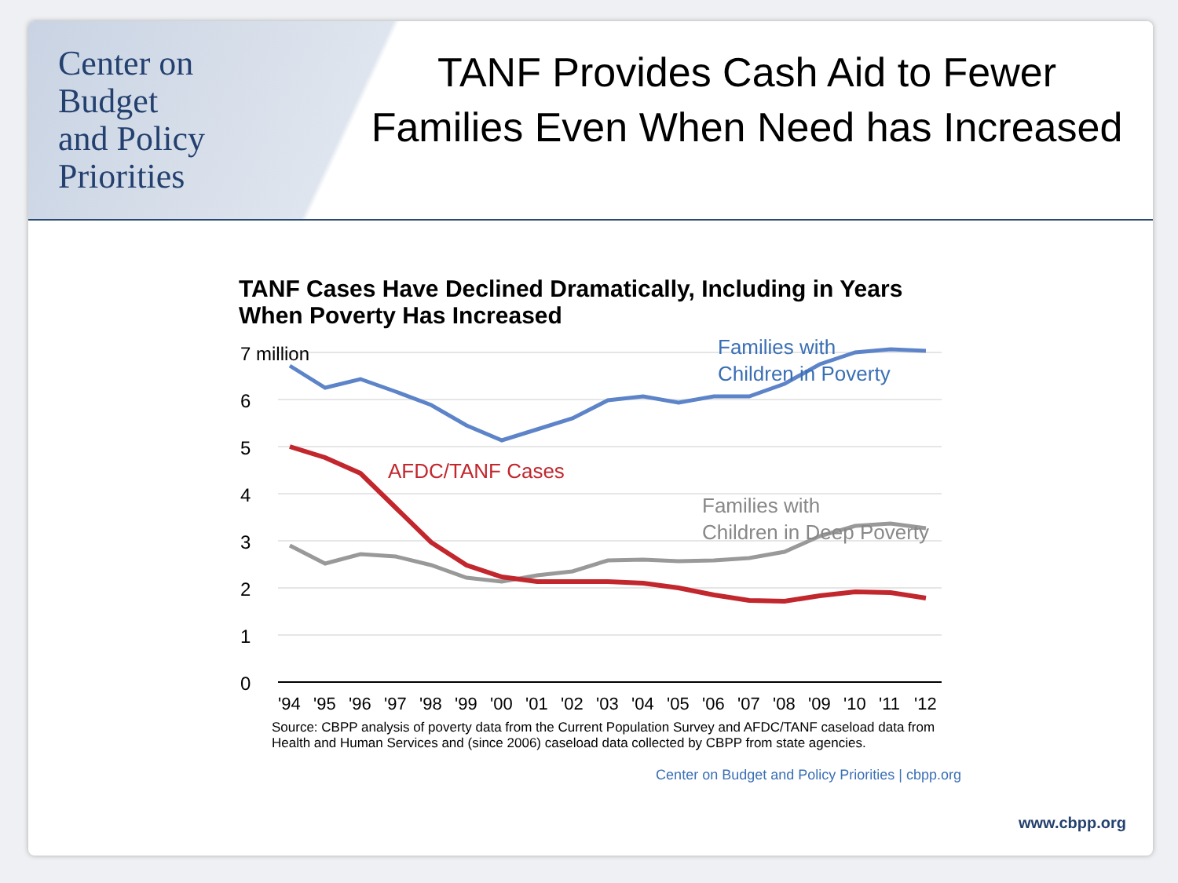Center on
Budget
and Policy
Priorities
TANF Provides Cash Aid to Fewer
Families Even When Need has Increased
TANF Cases Have Declined Dramatically, Including in Years
When Poverty Has Increased
7 million
6
5
4
3
2
1
0
Families with
Children in Poverty
AFDC/TANF Cases
Families with
Children in Deep Poverty
'94
'95
'96
'97
'98
'99
'00
'01
'02
'03
'04
'05
'06
'07
'08
'09
'10
'11
'12
Source: CBPP analysis of poverty data from the Current Population Survey and AFDC/TANF caseload data from
Health and Human Services and (since 2006) caseload data collected by CBPP from state agencies.
Center on Budget and Policy Priorities | cbpp.org
www.cbpp.org